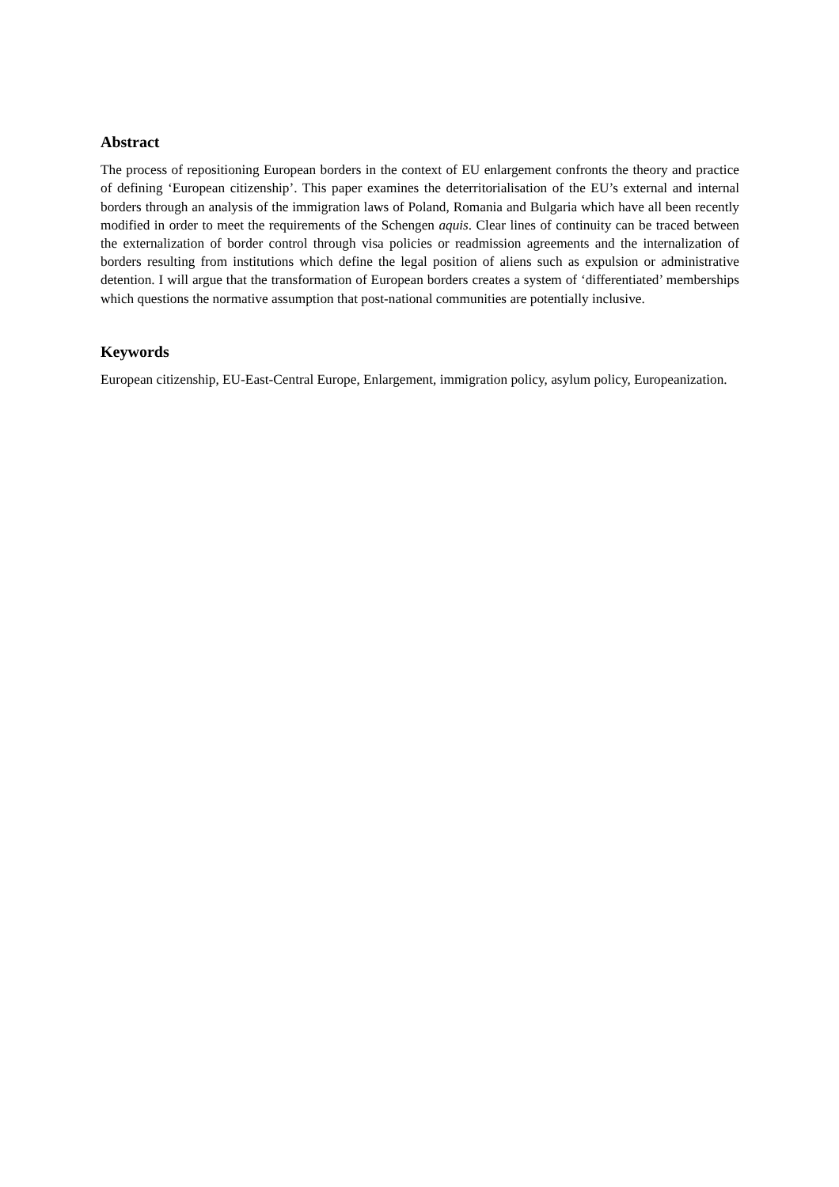Abstract
The process of repositioning European borders in the context of EU enlargement confronts the theory and practice of defining ‘European citizenship’. This paper examines the deterritorialisation of the EU’s external and internal borders through an analysis of the immigration laws of Poland, Romania and Bulgaria which have all been recently modified in order to meet the requirements of the Schengen aquis. Clear lines of continuity can be traced between the externalization of border control through visa policies or readmission agreements and the internalization of borders resulting from institutions which define the legal position of aliens such as expulsion or administrative detention. I will argue that the transformation of European borders creates a system of ‘differentiated’ memberships which questions the normative assumption that post-national communities are potentially inclusive.
Keywords
European citizenship, EU-East-Central Europe, Enlargement, immigration policy, asylum policy, Europeanization.